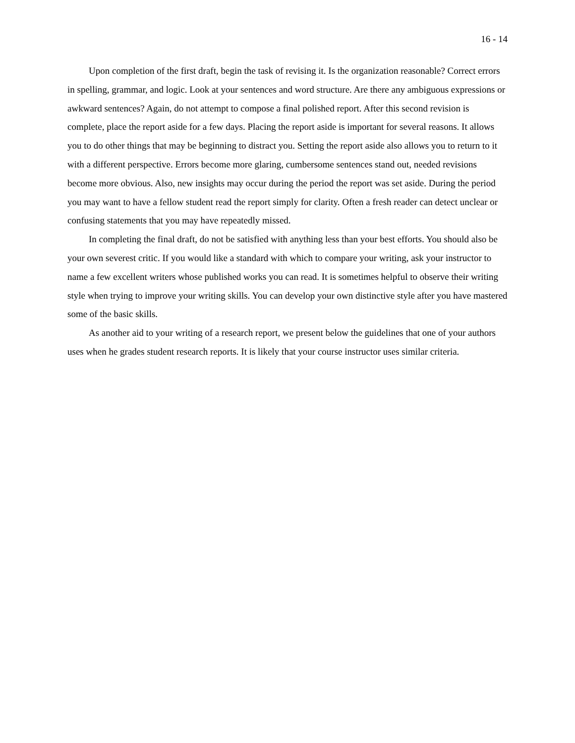16 - 14
Upon completion of the first draft, begin the task of revising it. Is the organization reasonable? Correct errors in spelling, grammar, and logic. Look at your sentences and word structure. Are there any ambiguous expressions or awkward sentences? Again, do not attempt to compose a final polished report. After this second revision is complete, place the report aside for a few days. Placing the report aside is important for several reasons. It allows you to do other things that may be beginning to distract you. Setting the report aside also allows you to return to it with a different perspective. Errors become more glaring, cumbersome sentences stand out, needed revisions become more obvious. Also, new insights may occur during the period the report was set aside. During the period you may want to have a fellow student read the report simply for clarity. Often a fresh reader can detect unclear or confusing statements that you may have repeatedly missed.
In completing the final draft, do not be satisfied with anything less than your best efforts. You should also be your own severest critic. If you would like a standard with which to compare your writing, ask your instructor to name a few excellent writers whose published works you can read. It is sometimes helpful to observe their writing style when trying to improve your writing skills. You can develop your own distinctive style after you have mastered some of the basic skills.
As another aid to your writing of a research report, we present below the guidelines that one of your authors uses when he grades student research reports. It is likely that your course instructor uses similar criteria.